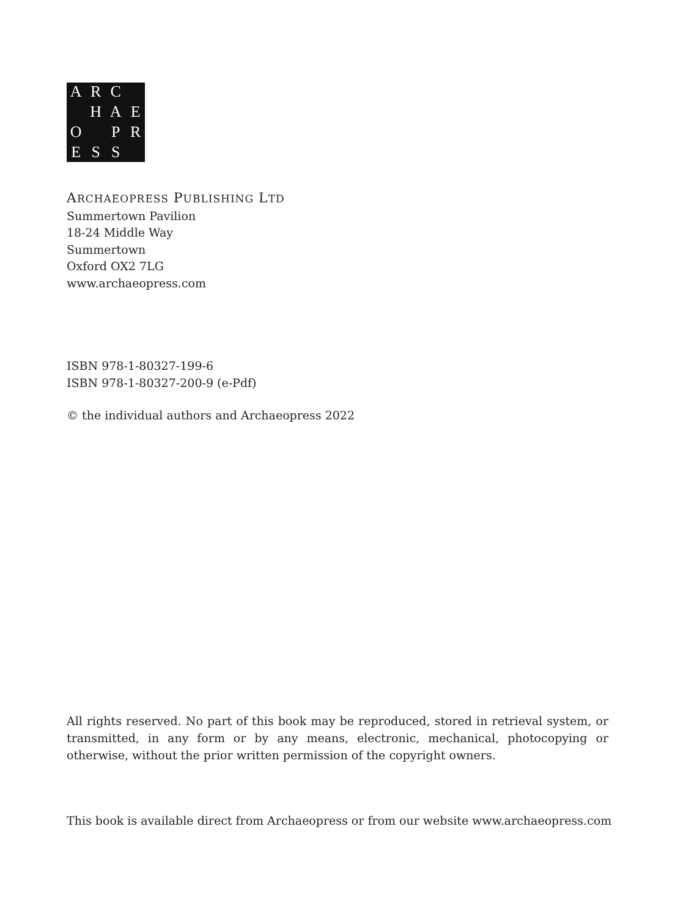ARC HAEO PRESS
ARCHAEOPRESS PUBLISHING LTD
Summertown Pavilion
18-24 Middle Way
Summertown
Oxford OX2 7LG
www.archaeopress.com
ISBN 978-1-80327-199-6
ISBN 978-1-80327-200-9 (e-Pdf)
© the individual authors and Archaeopress 2022
All rights reserved. No part of this book may be reproduced, stored in retrieval system, or transmitted, in any form or by any means, electronic, mechanical, photocopying or otherwise, without the prior written permission of the copyright owners.
This book is available direct from Archaeopress or from our website www.archaeopress.com